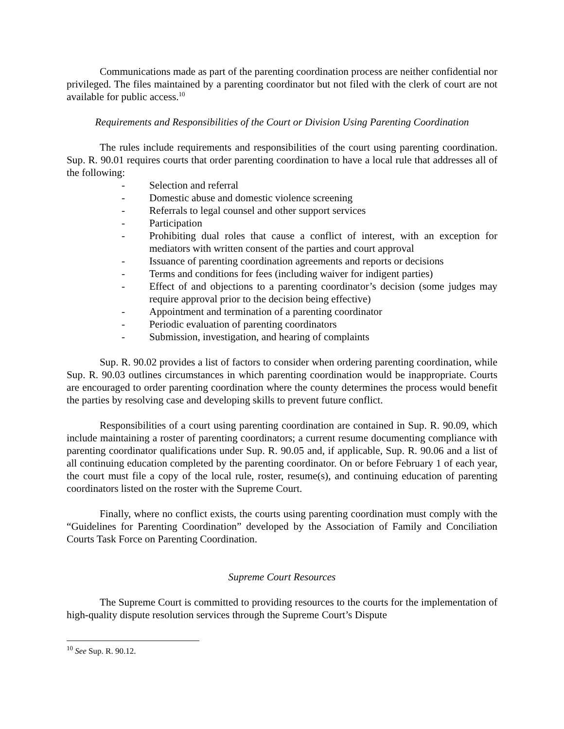Communications made as part of the parenting coordination process are neither confidential nor privileged. The files maintained by a parenting coordinator but not filed with the clerk of court are not available for public access.<sup>10</sup>
Requirements and Responsibilities of the Court or Division Using Parenting Coordination
The rules include requirements and responsibilities of the court using parenting coordination. Sup. R. 90.01 requires courts that order parenting coordination to have a local rule that addresses all of the following:
- Selection and referral
- Domestic abuse and domestic violence screening
- Referrals to legal counsel and other support services
- Participation
- Prohibiting dual roles that cause a conflict of interest, with an exception for mediators with written consent of the parties and court approval
- Issuance of parenting coordination agreements and reports or decisions
- Terms and conditions for fees (including waiver for indigent parties)
- Effect of and objections to a parenting coordinator’s decision (some judges may require approval prior to the decision being effective)
- Appointment and termination of a parenting coordinator
- Periodic evaluation of parenting coordinators
- Submission, investigation, and hearing of complaints
Sup. R. 90.02 provides a list of factors to consider when ordering parenting coordination, while Sup. R. 90.03 outlines circumstances in which parenting coordination would be inappropriate. Courts are encouraged to order parenting coordination where the county determines the process would benefit the parties by resolving case and developing skills to prevent future conflict.
Responsibilities of a court using parenting coordination are contained in Sup. R. 90.09, which include maintaining a roster of parenting coordinators; a current resume documenting compliance with parenting coordinator qualifications under Sup. R. 90.05 and, if applicable, Sup. R. 90.06 and a list of all continuing education completed by the parenting coordinator. On or before February 1 of each year, the court must file a copy of the local rule, roster, resume(s), and continuing education of parenting coordinators listed on the roster with the Supreme Court.
Finally, where no conflict exists, the courts using parenting coordination must comply with the “Guidelines for Parenting Coordination” developed by the Association of Family and Conciliation Courts Task Force on Parenting Coordination.
Supreme Court Resources
The Supreme Court is committed to providing resources to the courts for the implementation of high-quality dispute resolution services through the Supreme Court’s Dispute
<sup>10</sup> See Sup. R. 90.12.